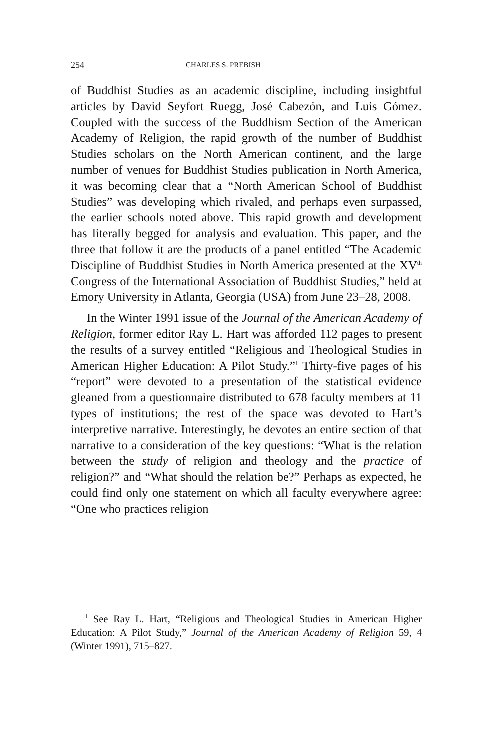254 CHARLES S. PREBISH
of Buddhist Studies as an academic discipline, including insightful articles by David Seyfort Ruegg, José Cabezón, and Luis Gómez. Coupled with the success of the Buddhism Section of the American Academy of Religion, the rapid growth of the number of Buddhist Studies scholars on the North American continent, and the large number of venues for Buddhist Studies publication in North America, it was becoming clear that a “North American School of Buddhist Studies” was developing which rivaled, and perhaps even surpassed, the earlier schools noted above. This rapid growth and development has literally begged for analysis and evaluation. This paper, and the three that follow it are the products of a panel entitled “The Academic Discipline of Buddhist Studies in North America presented at the XV<sup>th</sup> Congress of the International Association of Buddhist Studies,” held at Emory University in Atlanta, Georgia (USA) from June 23–28, 2008.
In the Winter 1991 issue of the Journal of the American Academy of Religion, former editor Ray L. Hart was afforded 112 pages to present the results of a survey entitled “Religious and Theological Studies in American Higher Education: A Pilot Study.”<sup>1</sup> Thirty-five pages of his “report” were devoted to a presentation of the statistical evidence gleaned from a questionnaire distributed to 678 faculty members at 11 types of institutions; the rest of the space was devoted to Hart’s interpretive narrative. Interestingly, he devotes an entire section of that narrative to a consideration of the key questions: “What is the relation between the study of religion and theology and the practice of religion?” and “What should the relation be?” Perhaps as expected, he could find only one statement on which all faculty everywhere agree: “One who practices religion
<sup>1</sup> See Ray L. Hart, “Religious and Theological Studies in American Higher Education: A Pilot Study,” Journal of the American Academy of Religion 59, 4 (Winter 1991), 715–827.